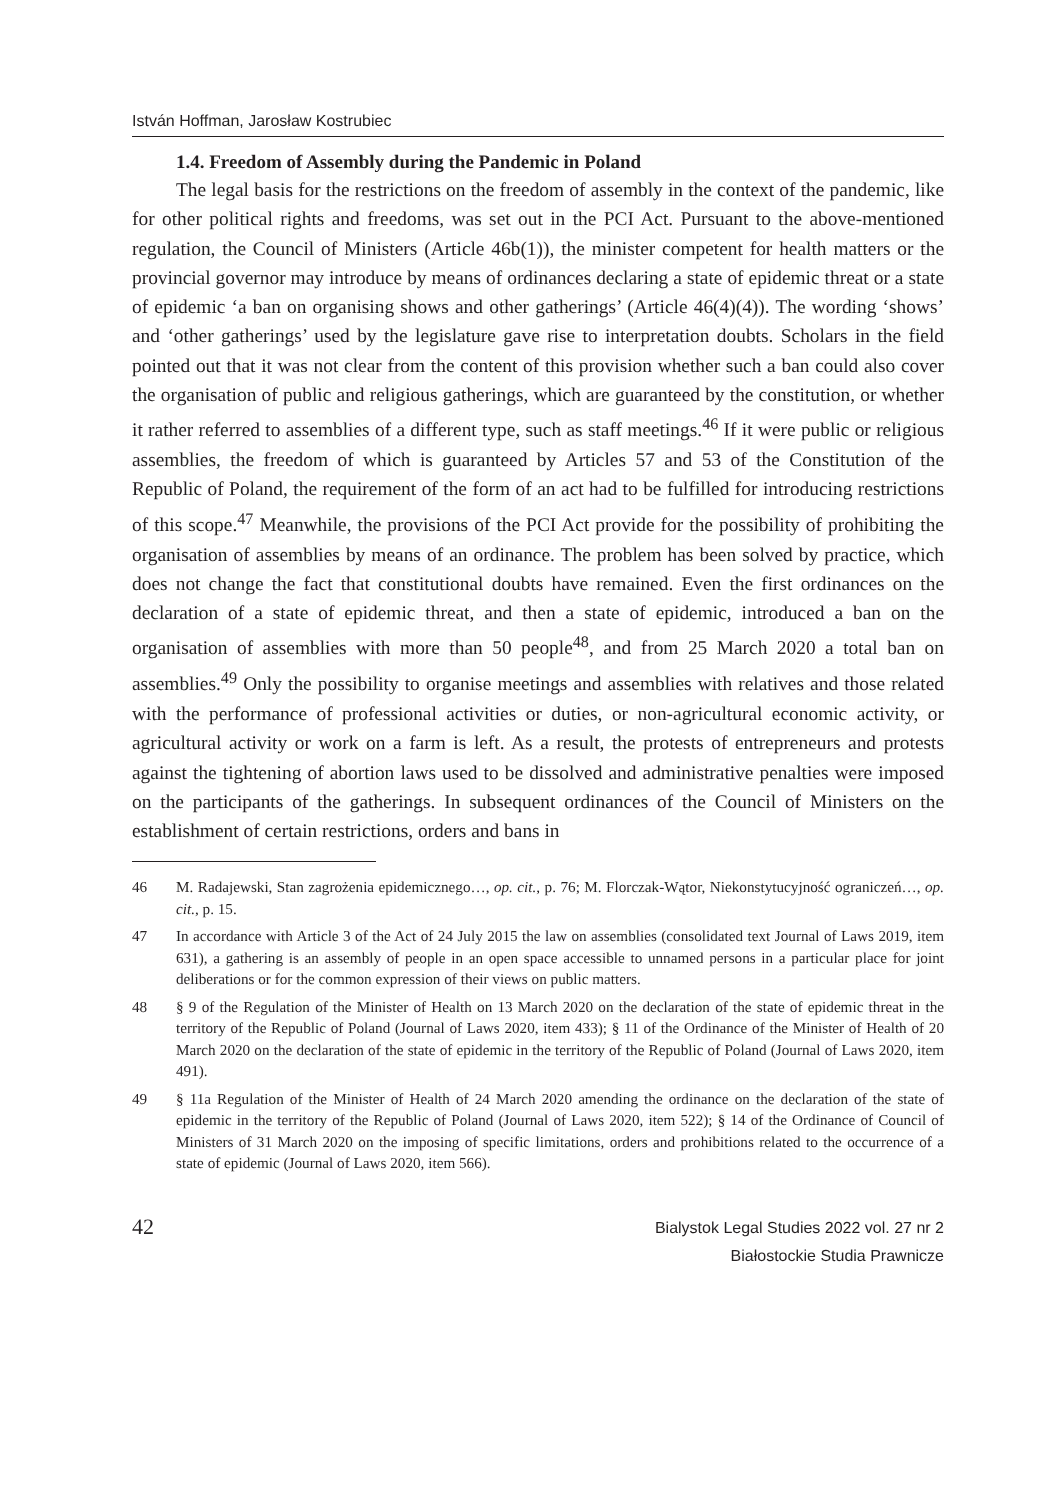István Hoffman, Jarosław Kostrubiec
1.4. Freedom of Assembly during the Pandemic in Poland
The legal basis for the restrictions on the freedom of assembly in the context of the pandemic, like for other political rights and freedoms, was set out in the PCI Act. Pursuant to the above-mentioned regulation, the Council of Ministers (Article 46b(1)), the minister competent for health matters or the provincial governor may introduce by means of ordinances declaring a state of epidemic threat or a state of epidemic ‘a ban on organising shows and other gatherings’ (Article 46(4)(4)). The wording ‘shows’ and ‘other gatherings’ used by the legislature gave rise to interpretation doubts. Scholars in the field pointed out that it was not clear from the content of this provision whether such a ban could also cover the organisation of public and religious gatherings, which are guaranteed by the constitution, or whether it rather referred to assemblies of a different type, such as staff meetings.<sup>46</sup> If it were public or religious assemblies, the freedom of which is guaranteed by Articles 57 and 53 of the Constitution of the Republic of Poland, the requirement of the form of an act had to be fulfilled for introducing restrictions of this scope.<sup>47</sup> Meanwhile, the provisions of the PCI Act provide for the possibility of prohibiting the organisation of assemblies by means of an ordinance. The problem has been solved by practice, which does not change the fact that constitutional doubts have remained. Even the first ordinances on the declaration of a state of epidemic threat, and then a state of epidemic, introduced a ban on the organisation of assemblies with more than 50 people<sup>48</sup>, and from 25 March 2020 a total ban on assemblies.<sup>49</sup> Only the possibility to organise meetings and assemblies with relatives and those related with the performance of professional activities or duties, or non-agricultural economic activity, or agricultural activity or work on a farm is left. As a result, the protests of entrepreneurs and protests against the tightening of abortion laws used to be dissolved and administrative penalties were imposed on the participants of the gatherings. In subsequent ordinances of the Council of Ministers on the establishment of certain restrictions, orders and bans in
46 M. Radajewski, Stan zagrożenia epidemicznego…, op. cit., p. 76; M. Florczak-Wątor, Niekonstytucyjność ograniczeń…, op. cit., p. 15.
47 In accordance with Article 3 of the Act of 24 July 2015 the law on assemblies (consolidated text Journal of Laws 2019, item 631), a gathering is an assembly of people in an open space accessible to unnamed persons in a particular place for joint deliberations or for the common expression of their views on public matters.
48 § 9 of the Regulation of the Minister of Health on 13 March 2020 on the declaration of the state of epidemic threat in the territory of the Republic of Poland (Journal of Laws 2020, item 433); § 11 of the Ordinance of the Minister of Health of 20 March 2020 on the declaration of the state of epidemic in the territory of the Republic of Poland (Journal of Laws 2020, item 491).
49 § 11a Regulation of the Minister of Health of 24 March 2020 amending the ordinance on the declaration of the state of epidemic in the territory of the Republic of Poland (Journal of Laws 2020, item 522); § 14 of the Ordinance of Council of Ministers of 31 March 2020 on the imposing of specific limitations, orders and prohibitions related to the occurrence of a state of epidemic (Journal of Laws 2020, item 566).
42
Bialystok Legal Studies 2022 vol. 27 nr 2
Białostockie Studia Prawnicze